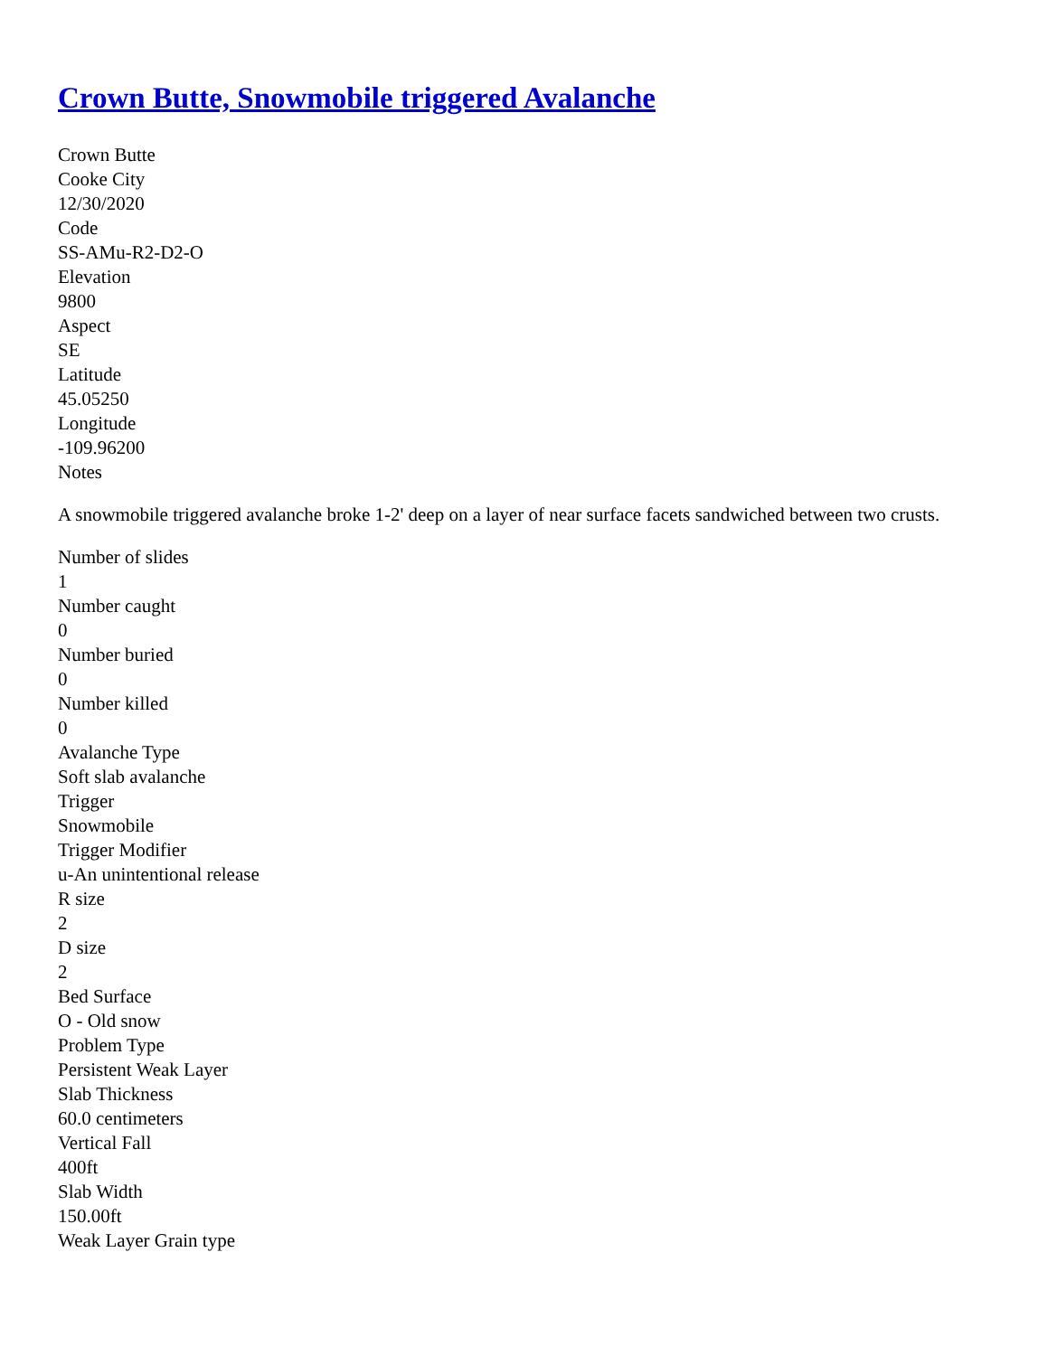Crown Butte, Snowmobile triggered Avalanche
Crown Butte
Cooke City
12/30/2020
Code
SS-AMu-R2-D2-O
Elevation
9800
Aspect
SE
Latitude
45.05250
Longitude
-109.96200
Notes
A snowmobile triggered avalanche broke 1-2' deep on a layer of near surface facets sandwiched between two crusts.
Number of slides
1
Number caught
0
Number buried
0
Number killed
0
Avalanche Type
Soft slab avalanche
Trigger
Snowmobile
Trigger Modifier
u-An unintentional release
R size
2
D size
2
Bed Surface
O - Old snow
Problem Type
Persistent Weak Layer
Slab Thickness
60.0 centimeters
Vertical Fall
400ft
Slab Width
150.00ft
Weak Layer Grain type